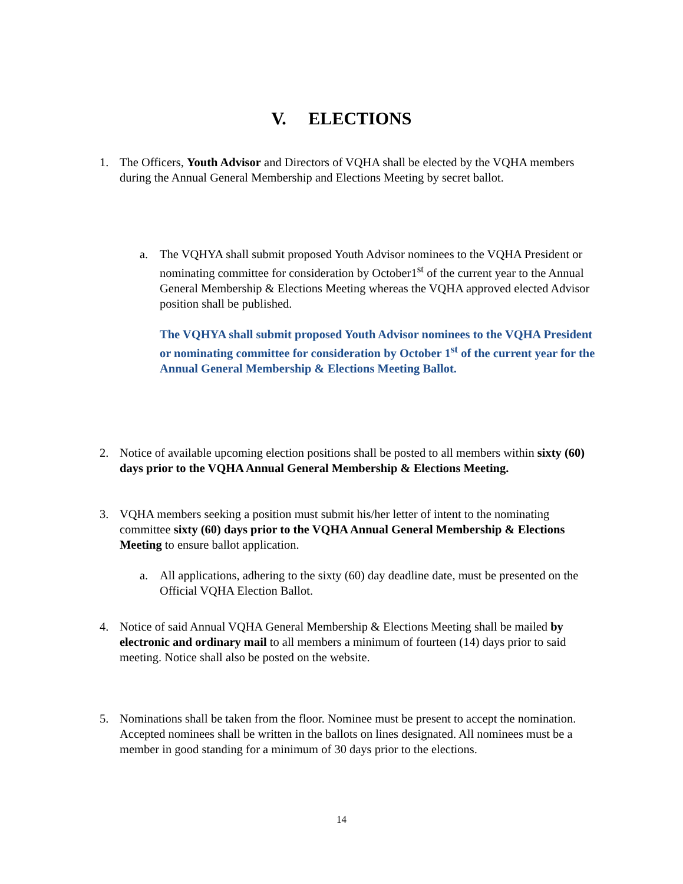V. ELECTIONS
1. The Officers, Youth Advisor and Directors of VQHA shall be elected by the VQHA members during the Annual General Membership and Elections Meeting by secret ballot.
a. The VQHYA shall submit proposed Youth Advisor nominees to the VQHA President or nominating committee for consideration by October1<sup>st</sup> of the current year to the Annual General Membership & Elections Meeting whereas the VQHA approved elected Advisor position shall be published.
The VQHYA shall submit proposed Youth Advisor nominees to the VQHA President or nominating committee for consideration by October 1<sup>st</sup> of the current year for the Annual General Membership & Elections Meeting Ballot.
2. Notice of available upcoming election positions shall be posted to all members within sixty (60) days prior to the VQHA Annual General Membership & Elections Meeting.
3. VQHA members seeking a position must submit his/her letter of intent to the nominating committee sixty (60) days prior to the VQHA Annual General Membership & Elections Meeting to ensure ballot application.
a. All applications, adhering to the sixty (60) day deadline date, must be presented on the Official VQHA Election Ballot.
4. Notice of said Annual VQHA General Membership & Elections Meeting shall be mailed by electronic and ordinary mail to all members a minimum of fourteen (14) days prior to said meeting. Notice shall also be posted on the website.
5. Nominations shall be taken from the floor. Nominee must be present to accept the nomination. Accepted nominees shall be written in the ballots on lines designated. All nominees must be a member in good standing for a minimum of 30 days prior to the elections.
14